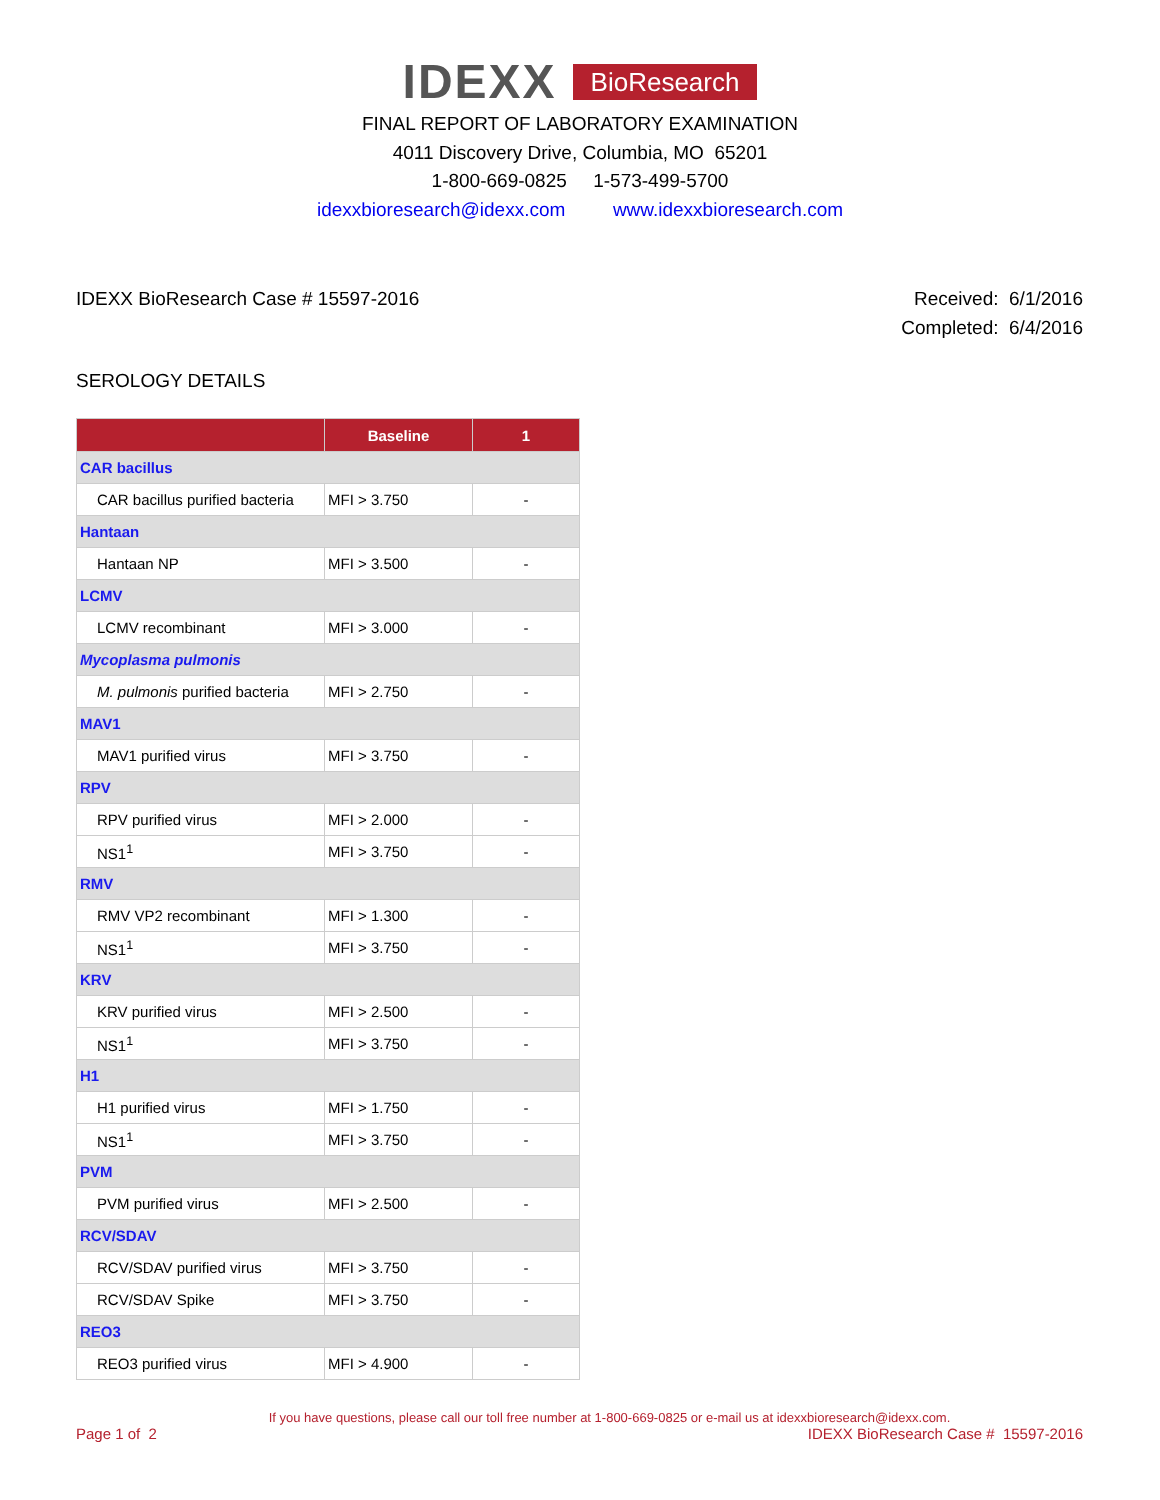IDEXX BioResearch
FINAL REPORT OF LABORATORY EXAMINATION
4011 Discovery Drive, Columbia, MO 65201
1-800-669-0825 1-573-499-5700
idexxbioresearch@idexx.com www.idexxbioresearch.com
IDEXX BioResearch Case # 15597-2016
Received: 6/1/2016
Completed: 6/4/2016
SEROLOGY DETAILS
| | Baseline | 1 |
| --- | --- | --- |
| CAR bacillus | | |
| CAR bacillus purified bacteria | MFI > 3.750 | - |
| Hantaan | | |
| Hantaan NP | MFI > 3.500 | - |
| LCMV | | |
| LCMV recombinant | MFI > 3.000 | - |
| Mycoplasma pulmonis | | |
| M. pulmonis purified bacteria | MFI > 2.750 | - |
| MAV1 | | |
| MAV1 purified virus | MFI > 3.750 | - |
| RPV | | |
| RPV purified virus | MFI > 2.000 | - |
| NS1<sup>1</sup> | MFI > 3.750 | - |
| RMV | | |
| RMV VP2 recombinant | MFI > 1.300 | - |
| NS1<sup>1</sup> | MFI > 3.750 | - |
| KRV | | |
| KRV purified virus | MFI > 2.500 | - |
| NS1<sup>1</sup> | MFI > 3.750 | - |
| H1 | | |
| H1 purified virus | MFI > 1.750 | - |
| NS1<sup>1</sup> | MFI > 3.750 | - |
| PVM | | |
| PVM purified virus | MFI > 2.500 | - |
| RCV/SDAV | | |
| RCV/SDAV purified virus | MFI > 3.750 | - |
| RCV/SDAV Spike | MFI > 3.750 | - |
| REO3 | | |
| REO3 purified virus | MFI > 4.900 | - |
If you have questions, please call our toll free number at 1-800-669-0825 or e-mail us at idexxbioresearch@idexx.com.
Page 1 of 2 IDEXX BioResearch Case # 15597-2016